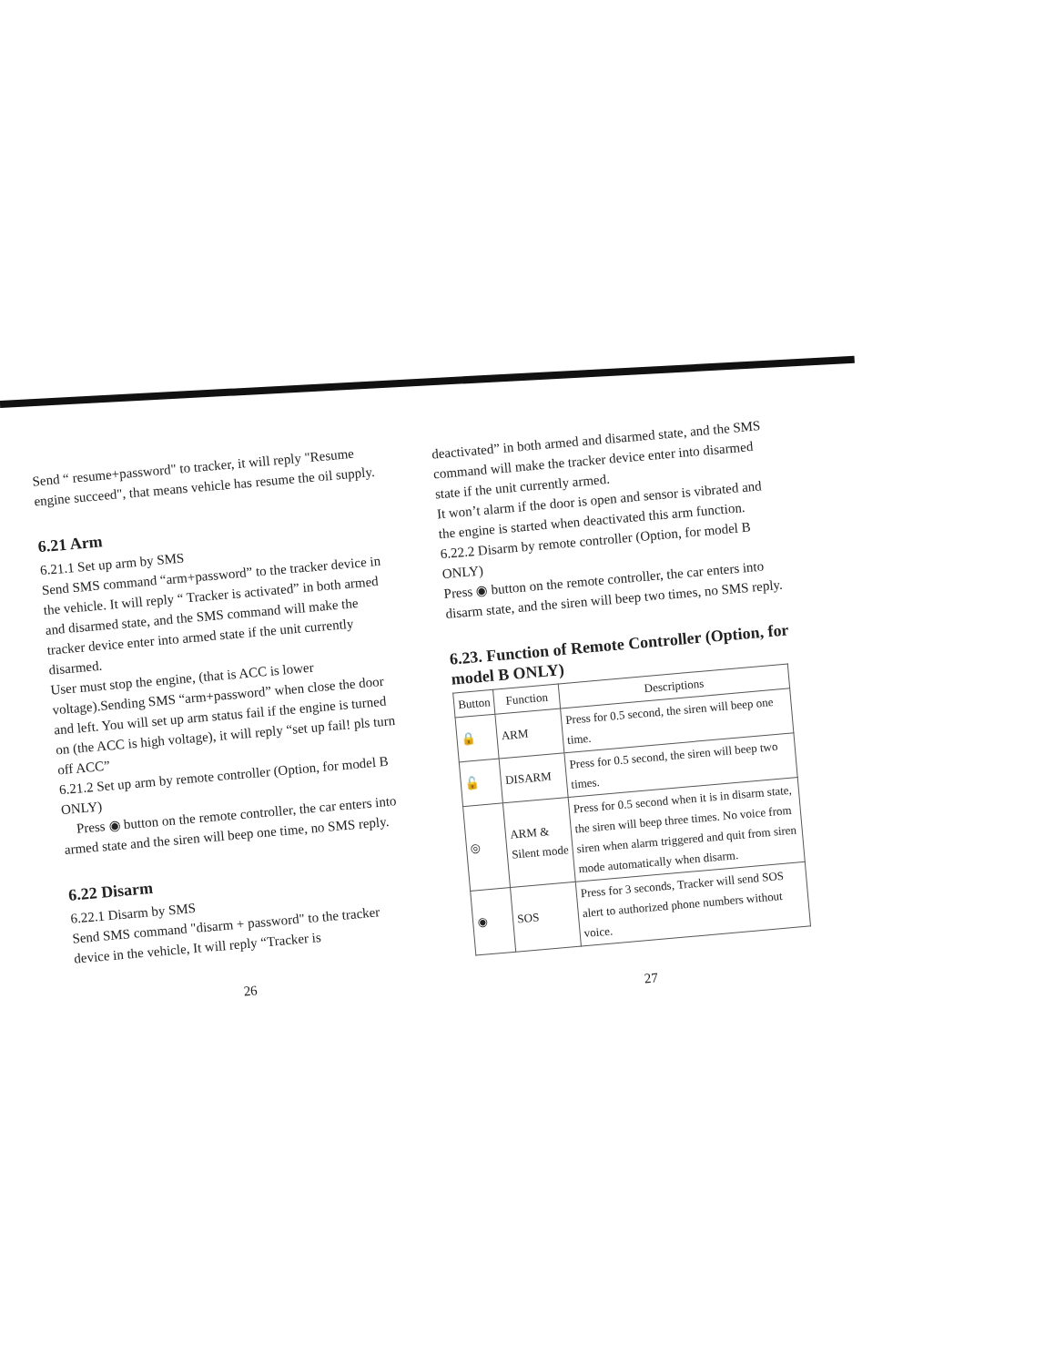Send “ resume+password" to tracker, it will reply "Resume engine succeed", that means vehicle has resume the oil supply.
6.21 Arm
6.21.1 Set up arm by SMS
Send SMS command “arm+password” to the tracker device in the vehicle. It will reply “ Tracker is activated” in both armed and disarmed state, and the SMS command will make the tracker device enter into armed state if the unit currently disarmed.
User must stop the engine, (that is ACC is lower voltage).Sending SMS “arm+password” when close the door and left. You will set up arm status fail if the engine is turned on (the ACC is high voltage), it will reply “set up fail! pls turn off ACC”
6.21.2 Set up arm by remote controller (Option, for model B ONLY)
Press ◉ button on the remote controller, the car enters into armed state and the siren will beep one time, no SMS reply.
6.22 Disarm
6.22.1 Disarm by SMS
Send SMS command "disarm + password" to the tracker device in the vehicle, It will reply “Tracker is
26
deactivated” in both armed and disarmed state, and the SMS command will make the tracker device enter into disarmed state if the unit currently armed.
It won’t alarm if the door is open and sensor is vibrated and the engine is started when deactivated this arm function.
6.22.2 Disarm by remote controller (Option, for model B ONLY)
Press ◉ button on the remote controller, the car enters into disarm state, and the siren will beep two times, no SMS reply.
6.23. Function of Remote Controller (Option, for model B ONLY)
| Button | Function | Descriptions |
| --- | --- | --- |
| 🔒 | ARM | Press for 0.5 second, the siren will beep one time. |
| 🔓 | DISARM | Press for 0.5 second, the siren will beep two times. |
| ◎ | ARM & Silent mode | Press for 0.5 second when it is in disarm state, the siren will beep three times. No voice from siren when alarm triggered and quit from siren mode automatically when disarm. |
| ◉ | SOS | Press for 3 seconds, Tracker will send SOS alert to authorized phone numbers without voice. |
27